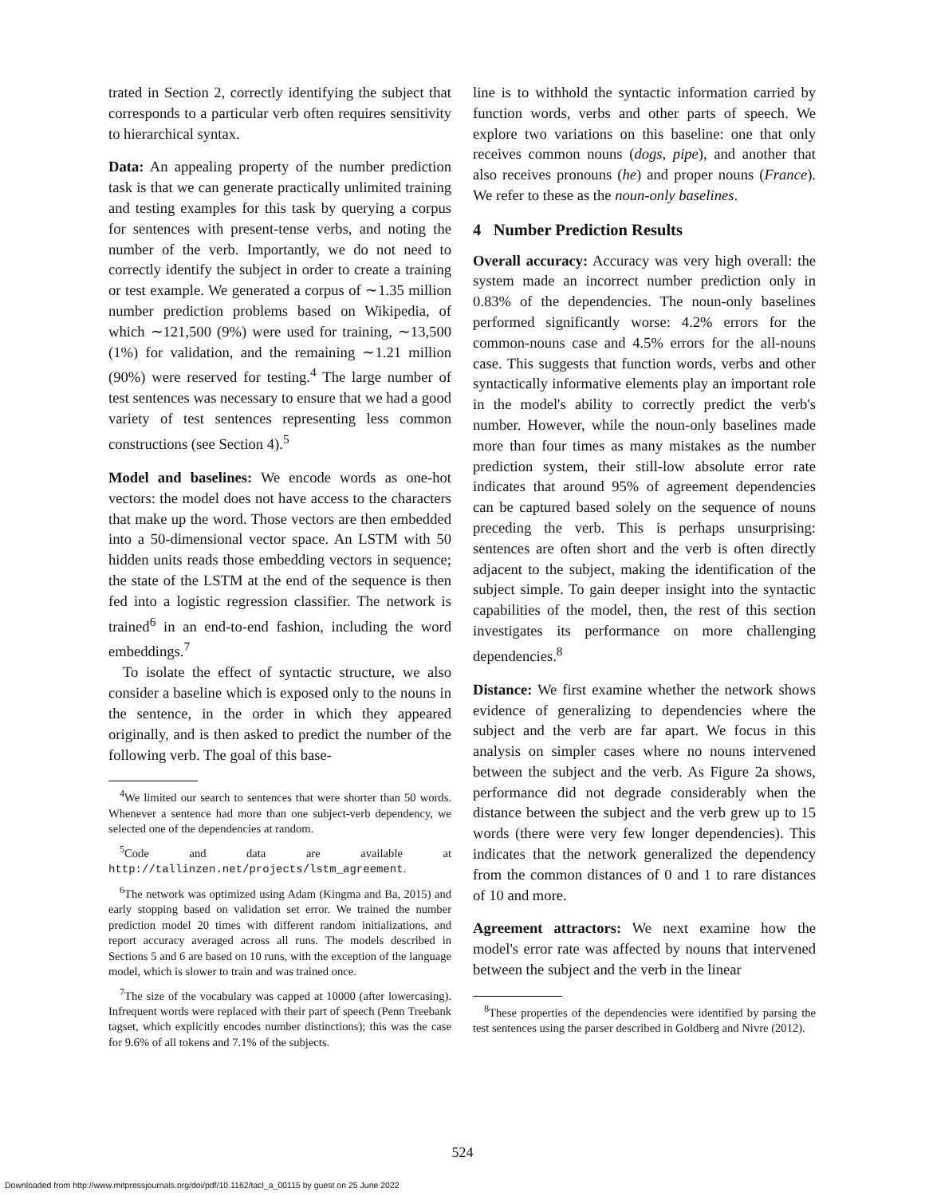trated in Section 2, correctly identifying the subject that corresponds to a particular verb often requires sensitivity to hierarchical syntax.
Data: An appealing property of the number prediction task is that we can generate practically unlimited training and testing examples for this task by querying a corpus for sentences with present-tense verbs, and noting the number of the verb. Importantly, we do not need to correctly identify the subject in order to create a training or test example. We generated a corpus of ∼1.35 million number prediction problems based on Wikipedia, of which ∼121,500 (9%) were used for training, ∼13,500 (1%) for validation, and the remaining ∼1.21 million (90%) were reserved for testing.<sup>4</sup> The large number of test sentences was necessary to ensure that we had a good variety of test sentences representing less common constructions (see Section 4).<sup>5</sup>
Model and baselines: We encode words as one-hot vectors: the model does not have access to the characters that make up the word. Those vectors are then embedded into a 50-dimensional vector space. An LSTM with 50 hidden units reads those embedding vectors in sequence; the state of the LSTM at the end of the sequence is then fed into a logistic regression classifier. The network is trained<sup>6</sup> in an end-to-end fashion, including the word embeddings.<sup>7</sup>
To isolate the effect of syntactic structure, we also consider a baseline which is exposed only to the nouns in the sentence, in the order in which they appeared originally, and is then asked to predict the number of the following verb. The goal of this base-
<sup>4</sup> We limited our search to sentences that were shorter than 50 words. Whenever a sentence had more than one subject-verb dependency, we selected one of the dependencies at random.
<sup>5</sup> Code and data are available at http://tallinzen.net/projects/lstm_agreement.
<sup>6</sup> The network was optimized using Adam (Kingma and Ba, 2015) and early stopping based on validation set error. We trained the number prediction model 20 times with different random initializations, and report accuracy averaged across all runs. The models described in Sections 5 and 6 are based on 10 runs, with the exception of the language model, which is slower to train and was trained once.
<sup>7</sup> The size of the vocabulary was capped at 10000 (after lowercasing). Infrequent words were replaced with their part of speech (Penn Treebank tagset, which explicitly encodes number distinctions); this was the case for 9.6% of all tokens and 7.1% of the subjects.
line is to withhold the syntactic information carried by function words, verbs and other parts of speech. We explore two variations on this baseline: one that only receives common nouns (dogs, pipe), and another that also receives pronouns (he) and proper nouns (France). We refer to these as the noun-only baselines.
4 Number Prediction Results
Overall accuracy: Accuracy was very high overall: the system made an incorrect number prediction only in 0.83% of the dependencies. The noun-only baselines performed significantly worse: 4.2% errors for the common-nouns case and 4.5% errors for the all-nouns case. This suggests that function words, verbs and other syntactically informative elements play an important role in the model's ability to correctly predict the verb's number. However, while the noun-only baselines made more than four times as many mistakes as the number prediction system, their still-low absolute error rate indicates that around 95% of agreement dependencies can be captured based solely on the sequence of nouns preceding the verb. This is perhaps unsurprising: sentences are often short and the verb is often directly adjacent to the subject, making the identification of the subject simple. To gain deeper insight into the syntactic capabilities of the model, then, the rest of this section investigates its performance on more challenging dependencies.<sup>8</sup>
Distance: We first examine whether the network shows evidence of generalizing to dependencies where the subject and the verb are far apart. We focus in this analysis on simpler cases where no nouns intervened between the subject and the verb. As Figure 2a shows, performance did not degrade considerably when the distance between the subject and the verb grew up to 15 words (there were very few longer dependencies). This indicates that the network generalized the dependency from the common distances of 0 and 1 to rare distances of 10 and more.
Agreement attractors: We next examine how the model's error rate was affected by nouns that intervened between the subject and the verb in the linear
<sup>8</sup> These properties of the dependencies were identified by parsing the test sentences using the parser described in Goldberg and Nivre (2012).
524
Downloaded from http://www.mitpressjournals.org/doi/pdf/10.1162/tacl_a_00115 by guest on 25 June 2022